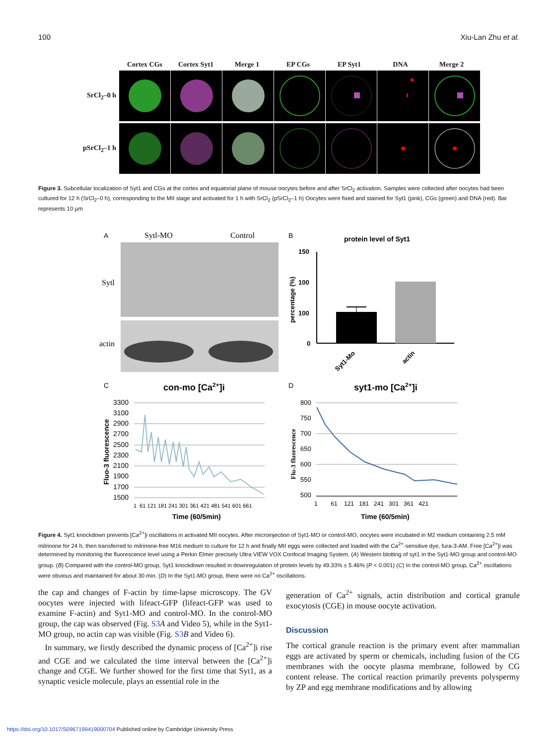100 Xiu-Lan Zhu et al.
Cortex CGs Cortex Syt1 Merge 1 EP CGs EP Syt1 DNA Merge 2
SrCl<sub>2</sub>–0 h
pSrCl<sub>2</sub>–1 h
Figure 3. Subcellular localization of Syt1 and CGs at the cortex and equatorial plane of mouse oocytes before and after SrCl<sub>2</sub> activation. Samples were collected after oocytes had been cultured for 12 h (SrCl<sub>2</sub>–0 h), corresponding to the MII stage and activated for 1 h with SrCl<sub>2</sub> (pSrCl<sub>2</sub>–1 h) Oocytes were fixed and stained for Syt1 (pink), CGs (green) and DNA (red). Bar represents 10 µm
A
Sytl-MO
Control
Sytl
actin
B
protein level of Syt1
150
100
100
0
percentage (%)
Syt1-Mo
actin
C
con-mo [Ca2+]i
D
syt1-mo [Ca2+]i
3300
3100
2900
2700
2500
2300
2100
1900
1700
1500
Fluo-3 fluorescence
1 61 121 181 241 301 361 421 481 541 601 661
Time (60/5min)
800
750
700
650
600
550
500
Flu-3 fluorescence
1 61 121 181 241 301 361 421
Time (60/5min)
Figure 4. Syt1 knockdown prevents [Ca<sup>2+</sup>]i oscillations in activated MII oocytes. After microinjection of Syt1-MO or control-MO, oocytes were incubated in M2 medium containing 2.5 mM milrinone for 24 h, then transferred to milrinone-free M16 medium to culture for 12 h and finally MII eggs were collected and loaded with the Ca<sup>2+</sup>-sensitive dye, fura-3-AM. Free [Ca<sup>2+</sup>]i was determined by monitoring the fluorescence level using a Perkin Elmer precisely Ultra VIEW VOX Confocal Imaging System. (A) Western blotting of syt1 in the Syt1-MO group and control-MO group. (B) Compared with the control-MO group, Syt1 knockdown resulted in downregulation of protein levels by 49.33% ± 5.46% (P < 0.001) (C) In the control-MO group, Ca<sup>2+</sup> oscillations were obvious and maintained for about 30 min. (D) In the Syt1-MO group, there were no Ca<sup>2+</sup> oscillations.
the cap and changes of F-actin by time-lapse microscopy. The GV oocytes were injected with lifeact-GFP (lifeact-GFP was used to examine F-actin) and Syt1-MO and control-MO. In the control-MO group, the cap was observed (Fig. S3 A and Video 5), while in the Syt1-MO group, no actin cap was visible (Fig. S3 B and Video 6).
In summary, we firstly described the dynamic process of [Ca<sup>2+</sup>]i rise and CGE and we calculated the time interval between the [Ca<sup>2+</sup>]i change and CGE. We further showed for the first time that Syt1, as a synaptic vesicle molecule, plays an essential role in the
generation of Ca<sup>2+</sup> signals, actin distribution and cortical granule exocytosis (CGE) in mouse oocyte activation.
Discussion
The cortical granule reaction is the primary event after mammalian eggs are activated by sperm or chemicals, including fusion of the CG membranes with the oocyte plasma membrane, followed by CG content release. The cortical reaction primarily prevents polyspermy by ZP and egg membrane modifications and by allowing
https://doi.org/10.1017/S0967199419000704 Published online by Cambridge University Press